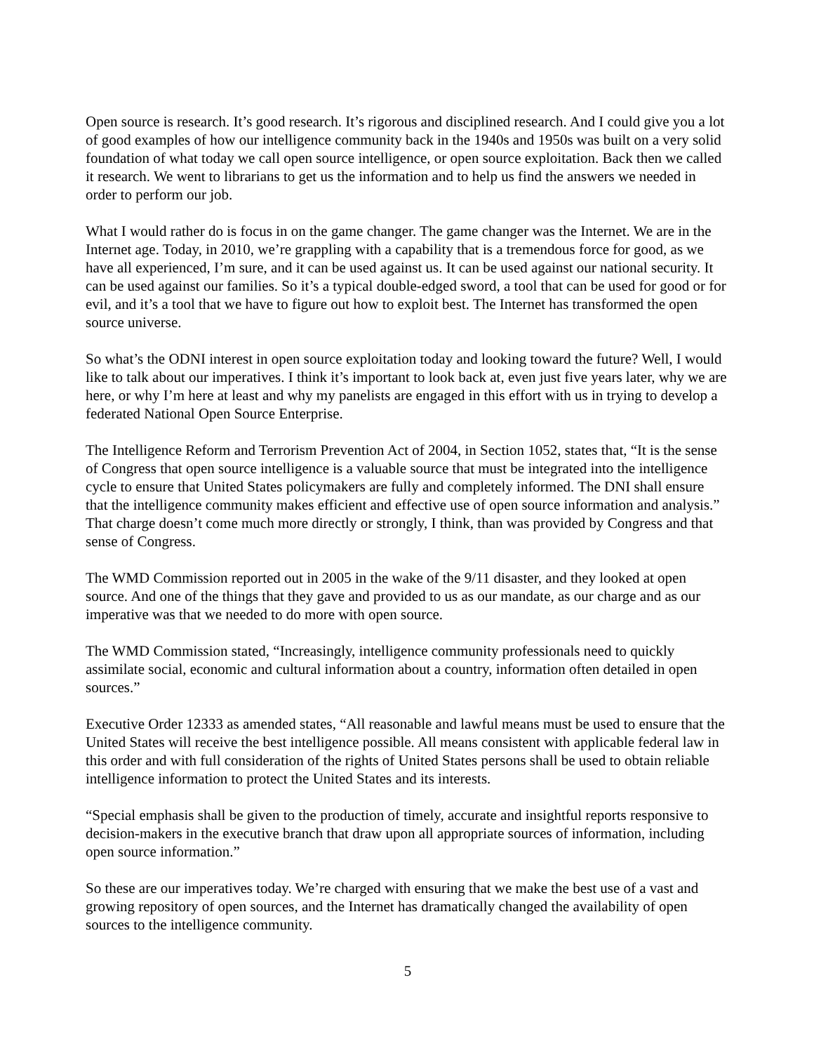Open source is research. It’s good research. It’s rigorous and disciplined research. And I could give you a lot of good examples of how our intelligence community back in the 1940s and 1950s was built on a very solid foundation of what today we call open source intelligence, or open source exploitation. Back then we called it research. We went to librarians to get us the information and to help us find the answers we needed in order to perform our job.
What I would rather do is focus in on the game changer. The game changer was the Internet. We are in the Internet age. Today, in 2010, we’re grappling with a capability that is a tremendous force for good, as we have all experienced, I’m sure, and it can be used against us. It can be used against our national security. It can be used against our families. So it’s a typical double-edged sword, a tool that can be used for good or for evil, and it’s a tool that we have to figure out how to exploit best. The Internet has transformed the open source universe.
So what’s the ODNI interest in open source exploitation today and looking toward the future? Well, I would like to talk about our imperatives. I think it’s important to look back at, even just five years later, why we are here, or why I’m here at least and why my panelists are engaged in this effort with us in trying to develop a federated National Open Source Enterprise.
The Intelligence Reform and Terrorism Prevention Act of 2004, in Section 1052, states that, “It is the sense of Congress that open source intelligence is a valuable source that must be integrated into the intelligence cycle to ensure that United States policymakers are fully and completely informed. The DNI shall ensure that the intelligence community makes efficient and effective use of open source information and analysis.” That charge doesn’t come much more directly or strongly, I think, than was provided by Congress and that sense of Congress.
The WMD Commission reported out in 2005 in the wake of the 9/11 disaster, and they looked at open source. And one of the things that they gave and provided to us as our mandate, as our charge and as our imperative was that we needed to do more with open source.
The WMD Commission stated, “Increasingly, intelligence community professionals need to quickly assimilate social, economic and cultural information about a country, information often detailed in open sources.”
Executive Order 12333 as amended states, “All reasonable and lawful means must be used to ensure that the United States will receive the best intelligence possible. All means consistent with applicable federal law in this order and with full consideration of the rights of United States persons shall be used to obtain reliable intelligence information to protect the United States and its interests.
“Special emphasis shall be given to the production of timely, accurate and insightful reports responsive to decision-makers in the executive branch that draw upon all appropriate sources of information, including open source information.”
So these are our imperatives today. We’re charged with ensuring that we make the best use of a vast and growing repository of open sources, and the Internet has dramatically changed the availability of open sources to the intelligence community.
5